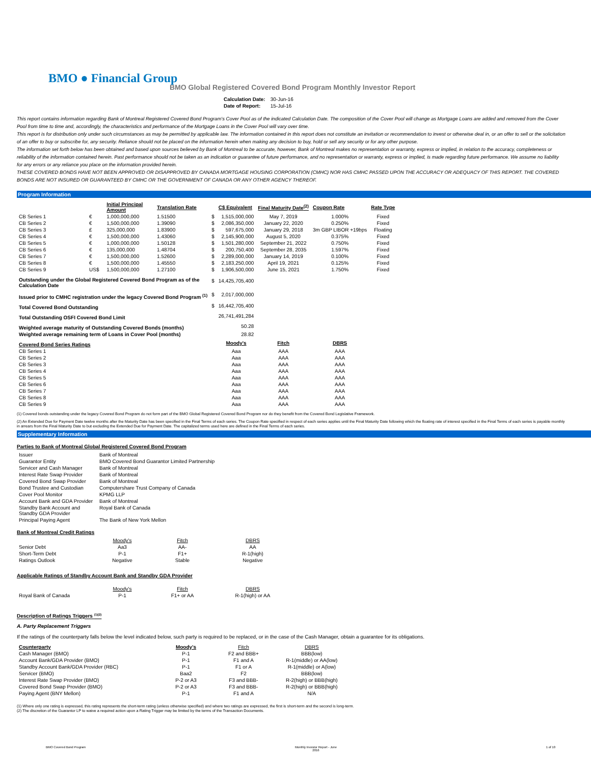BMO ● Financial Group
BMO Global Registered Covered Bond Program Monthly Investor Report
| Calculation Date: | 30-Jun-16 |
| Date of Report: | 15-Jul-16 |
This report contains information regarding Bank of Montreal Registered Covered Bond Program's Cover Pool as of the indicated Calculation Date. The composition of the Cover Pool will change as Mortgage Loans are added and removed from the Cover Pool from time to time and, accordingly, the characteristics and performance of the Mortgage Loans in the Cover Pool will vary over time.
This report is for distribution only under such circumstances as may be permitted by applicable law. The information contained in this report does not constitute an invitation or recommendation to invest or otherwise deal in, or an offer to sell or the solicitation of an offer to buy or subscribe for, any security. Reliance should not be placed on the information herein when making any decision to buy, hold or sell any security or for any other purpose.
The information set forth below has been obtained and based upon sources believed by Bank of Montreal to be accurate, however, Bank of Montreal makes no representation or warranty, express or implied, in relation to the accuracy, completeness or reliability of the information contained herein. Past performance should not be taken as an indication or guarantee of future performance, and no representation or warranty, express or implied, is made regarding future performance. We assume no liability for any errors or any reliance you place on the information provided herein.
THESE COVERED BONDS HAVE NOT BEEN APPROVED OR DISAPPROVED BY CANADA MORTGAGE HOUSING CORPORATION (CMHC) NOR HAS CMHC PASSED UPON THE ACCURACY OR ADEQUACY OF THIS REPORT. THE COVERED BONDS ARE NOT INSURED OR GUARANTEED BY CMHC OR THE GOVERNMENT OF CANADA OR ANY OTHER AGENCY THEREOF.
Program Information
| | | Initial Principal Amount | Translation Rate | | C$ Equivalent | Final Maturity Date<sup>(2)</sup> | Coupon Rate | Rate Type |
| --- | --- | --- | --- | --- | --- | --- | --- | --- |
| CB Series 1 | € | 1,000,000,000 | 1.51500 | $ | 1,515,000,000 | May 7, 2019 | 1.000% | Fixed |
| CB Series 2 | € | 1,500,000,000 | 1.39090 | $ | 2,086,350,000 | January 22, 2020 | 0.250% | Fixed |
| CB Series 3 | £ | 325,000,000 | 1.83900 | $ | 597,675,000 | January 29, 2018 | 3m GBP LIBOR +19bps | Floating |
| CB Series 4 | € | 1,500,000,000 | 1.43060 | $ | 2,145,900,000 | August 5, 2020 | 0.375% | Fixed |
| CB Series 5 | € | 1,000,000,000 | 1.50128 | $ | 1,501,280,000 | September 21, 2022 | 0.750% | Fixed |
| CB Series 6 | € | 135,000,000 | 1.48704 | $ | 200,750,400 | September 28, 2035 | 1.597% | Fixed |
| CB Series 7 | € | 1,500,000,000 | 1.52600 | $ | 2,289,000,000 | January 14, 2019 | 0.100% | Fixed |
| CB Series 8 | € | 1,500,000,000 | 1.45550 | $ | 2,183,250,000 | April 19, 2021 | 0.125% | Fixed |
| CB Series 9 | US$ | 1,500,000,000 | 1.27100 | $ | 1,906,500,000 | June 15, 2021 | 1.750% | Fixed |
| Outstanding under the Global Registered Covered Bond Program as of the Calculation Date | | | | $ | 14,425,705,400 | | | |
| Issued prior to CMHC registration under the legacy Covered Bond Program <sup>(1)</sup> | | | | $ | 2,017,000,000 | | | |
| Total Covered Bond Outstanding | | | | $ | 16,442,705,400 | | | |
| Total Outstanding OSFI Covered Bond Limit | | | | | 26,741,491,284 | | | |
| Weighted average maturity of Outstanding Covered Bonds (months) | | | | | 50.28 | | | |
| Weighted average remaining term of Loans in Cover Pool (months) | | | | | 28.82 | | | |
| Covered Bond Series Ratings | | | | | Moody's | Fitch | DBRS | |
| CB Series 1 | | | | | Aaa | AAA | AAA | |
| CB Series 2 | | | | | Aaa | AAA | AAA | |
| CB Series 3 | | | | | Aaa | AAA | AAA | |
| CB Series 4 | | | | | Aaa | AAA | AAA | |
| CB Series 5 | | | | | Aaa | AAA | AAA | |
| CB Series 6 | | | | | Aaa | AAA | AAA | |
| CB Series 7 | | | | | Aaa | AAA | AAA | |
| CB Series 8 | | | | | Aaa | AAA | AAA | |
| CB Series 9 | | | | | Aaa | AAA | AAA | |
(1) Covered bonds outstanding under the legacy Covered Bond Program do not form part of the BMO Global Registered Covered Bond Program nor do they benefit from the Covered Bond Legislative Framework.
(2) An Extended Due for Payment Date twelve months after the Maturity Date has been specified in the Final Terms of each series. The Coupon Rate specified in respect of each series applies until the Final Maturity Date following which the floating rate of interest specified in the Final Terms of each series is payable monthly in arrears from the Final Maturity Date to but excluding the Extended Due for Payment Date. The capitalized terms used here are defined in the Final Terms of each series.
Supplementary Information
Parties to Bank of Montreal Global Registered Covered Bond Program
| Issuer | Bank of Montreal |
| Guarantor Entity | BMO Covered Bond Guarantor Limited Partnership |
| Servicer and Cash Manager | Bank of Montreal |
| Interest Rate Swap Provider | Bank of Montreal |
| Covered Bond Swap Provider | Bank of Montreal |
| Bond Trustee and Custodian | Computershare Trust Company of Canada |
| Cover Pool Monitor | KPMG LLP |
| Account Bank and GDA Provider | Bank of Montreal |
| Standby Bank Account and Standby GDA Provider | Royal Bank of Canada |
| Principal Paying Agent | The Bank of New York Mellon |
Bank of Montreal Credit Ratings
| | Moody's | Fitch | DBRS |
| Senior Debt | Aa3 | AA- | AA |
| Short-Term Debt | P-1 | F1+ | R-1(high) |
| Ratings Outlook | Negative | Stable | Negative |
Applicable Ratings of Standby Account Bank and Standby GDA Provider
| | Moody's | Fitch | DBRS |
| Royal Bank of Canada | P-1 | F1+ or AA | R-1(high) or AA |
Description of Ratings Triggers <sup>(1)(2)</sup>
A. Party Replacement Triggers
If the ratings of the counterparty falls below the level indicated below, such party is required to be replaced, or in the case of the Cash Manager, obtain a guarantee for its obligations.
| Counterparty | Moody's | Fitch | DBRS |
| Cash Manager (BMO) | P-1 | F2 and BBB+ | BBB(low) |
| Account Bank/GDA Provider (BMO) | P-1 | F1 and A | R-1(middle) or AA(low) |
| Standby Account Bank/GDA Provider (RBC) | P-1 | F1 or A | R-1(middle) or A(low) |
| Servicer (BMO) | Baa2 | F2 | BBB(low) |
| Interest Rate Swap Provider (BMO) | P-2 or A3 | F3 and BBB- | R-2(high) or BBB(high) |
| Covered Bond Swap Provider (BMO) | P-2 or A3 | F3 and BBB- | R-2(high) or BBB(high) |
| Paying Agent (BNY Mellon) | P-1 | F1 and A | N/A |
(1) Where only one rating is expressed, this rating represents the short-term rating (unless otherwise specified) and where two ratings are expressed, the first is short-term and the second is long-term.
(2) The discretion of the Guarantor LP to waive a required action upon a Rating Trigger may be limited by the terms of the Transaction Documents.
BMO Covered Bond Program Monthly Investor Report - June
2016 1 of 10